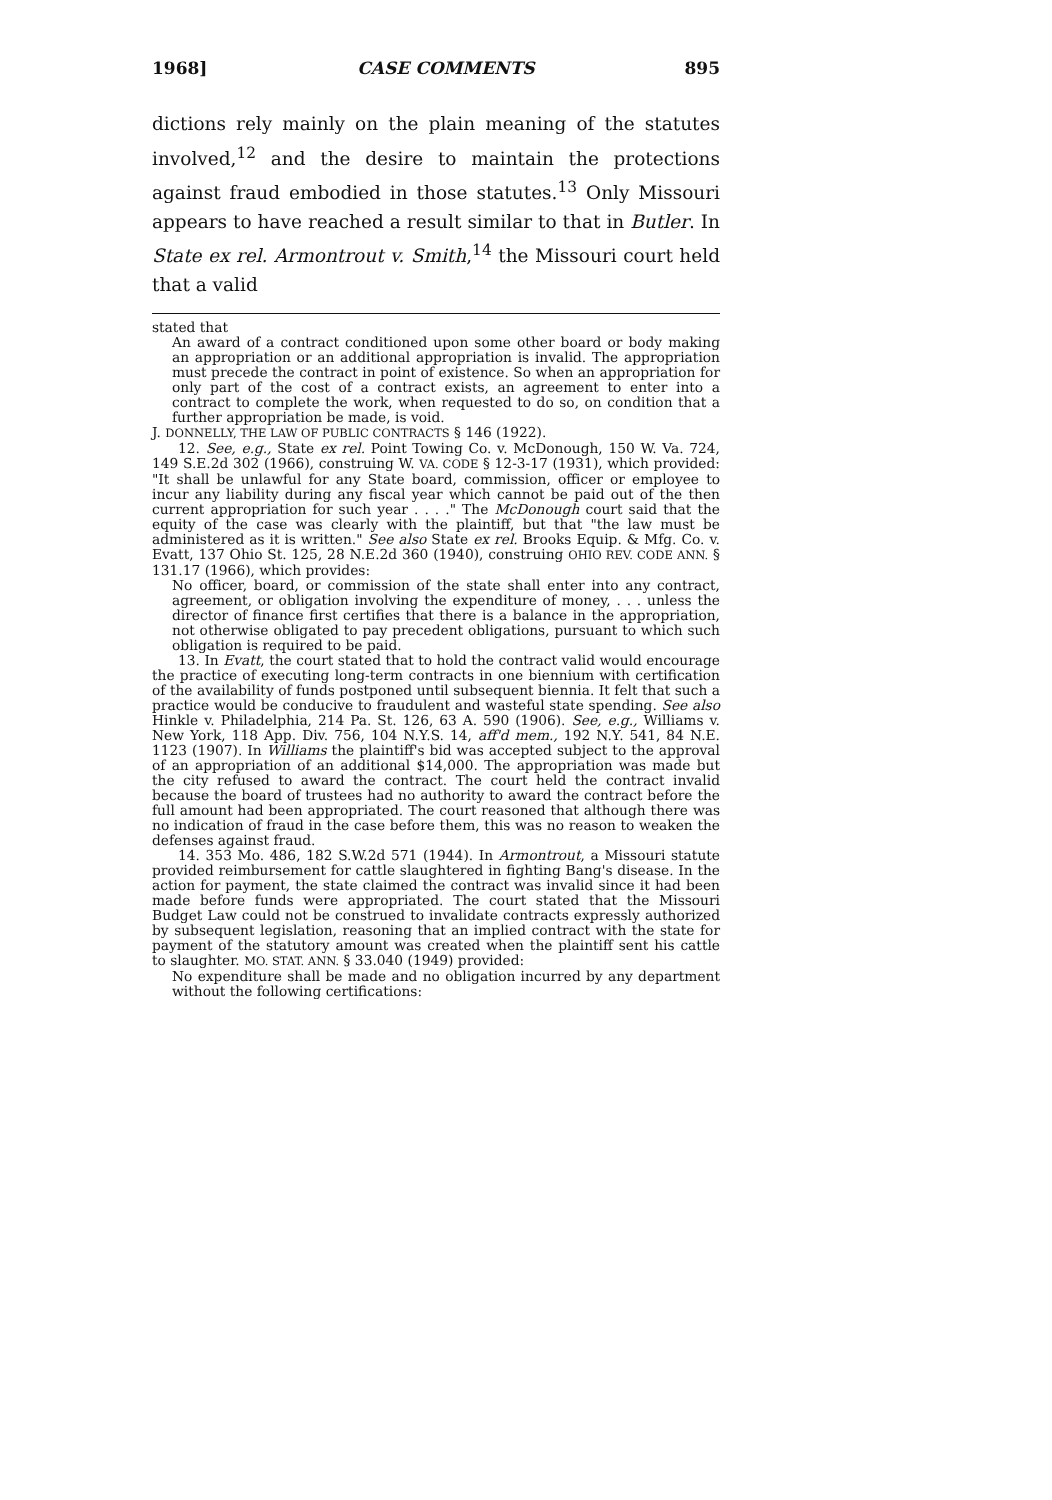1968] CASE COMMENTS 895
dictions rely mainly on the plain meaning of the statutes involved,<sup>12</sup> and the desire to maintain the protections against fraud embodied in those statutes.<sup>13</sup> Only Missouri appears to have reached a result similar to that in Butler. In State ex rel. Armontrout v. Smith,<sup>14</sup> the Missouri court held that a valid
stated that
An award of a contract conditioned upon some other board or body making an appropriation or an additional appropriation is invalid. The appropriation must precede the contract in point of existence. So when an appropriation for only part of the cost of a contract exists, an agreement to enter into a contract to complete the work, when requested to do so, on condition that a further appropriation be made, is void.
J. DONNELLY, THE LAW OF PUBLIC CONTRACTS § 146 (1922).
12. See, e.g., State ex rel. Point Towing Co. v. McDonough, 150 W. Va. 724, 149 S.E.2d 302 (1966), construing W. VA. CODE § 12-3-17 (1931), which provided: "It shall be unlawful for any State board, commission, officer or employee to incur any liability during any fiscal year which cannot be paid out of the then current appropriation for such year . . . ." The McDonough court said that the equity of the case was clearly with the plaintiff, but that "the law must be administered as it is written." See also State ex rel. Brooks Equip. & Mfg. Co. v. Evatt, 137 Ohio St. 125, 28 N.E.2d 360 (1940), construing OHIO REV. CODE ANN. § 131.17 (1966), which provides:
No officer, board, or commission of the state shall enter into any contract, agreement, or obligation involving the expenditure of money, . . . unless the director of finance first certifies that there is a balance in the appropriation, not otherwise obligated to pay precedent obligations, pursuant to which such obligation is required to be paid.
13. In Evatt, the court stated that to hold the contract valid would encourage the practice of executing long-term contracts in one biennium with certification of the availability of funds postponed until subsequent biennia. It felt that such a practice would be conducive to fraudulent and wasteful state spending. See also Hinkle v. Philadelphia, 214 Pa. St. 126, 63 A. 590 (1906). See, e.g., Williams v. New York, 118 App. Div. 756, 104 N.Y.S. 14, aff'd mem., 192 N.Y. 541, 84 N.E. 1123 (1907). In Williams the plaintiff's bid was accepted subject to the approval of an appropriation of an additional $14,000. The appropriation was made but the city refused to award the contract. The court held the contract invalid because the board of trustees had no authority to award the contract before the full amount had been appropriated. The court reasoned that although there was no indication of fraud in the case before them, this was no reason to weaken the defenses against fraud.
14. 353 Mo. 486, 182 S.W.2d 571 (1944). In Armontrout, a Missouri statute provided reimbursement for cattle slaughtered in fighting Bang's disease. In the action for payment, the state claimed the contract was invalid since it had been made before funds were appropriated. The court stated that the Missouri Budget Law could not be construed to invalidate contracts expressly authorized by subsequent legislation, reasoning that an implied contract with the state for payment of the statutory amount was created when the plaintiff sent his cattle to slaughter. MO. STAT. ANN. § 33.040 (1949) provided:
No expenditure shall be made and no obligation incurred by any department without the following certifications: